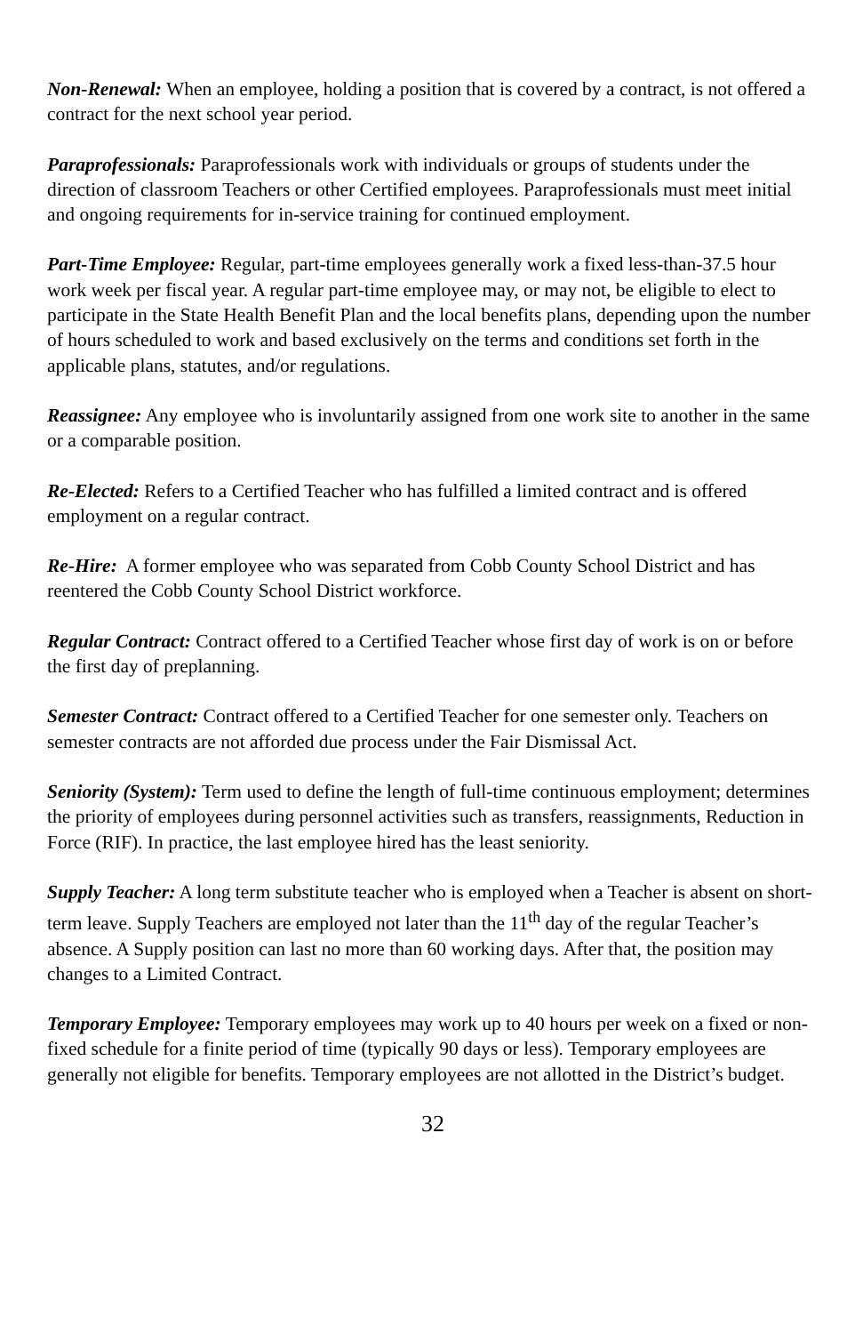Non-Renewal: When an employee, holding a position that is covered by a contract, is not offered a contract for the next school year period.
Paraprofessionals: Paraprofessionals work with individuals or groups of students under the direction of classroom Teachers or other Certified employees. Paraprofessionals must meet initial and ongoing requirements for in-service training for continued employment.
Part-Time Employee: Regular, part-time employees generally work a fixed less-than-37.5 hour work week per fiscal year. A regular part-time employee may, or may not, be eligible to elect to participate in the State Health Benefit Plan and the local benefits plans, depending upon the number of hours scheduled to work and based exclusively on the terms and conditions set forth in the applicable plans, statutes, and/or regulations.
Reassignee: Any employee who is involuntarily assigned from one work site to another in the same or a comparable position.
Re-Elected: Refers to a Certified Teacher who has fulfilled a limited contract and is offered employment on a regular contract.
Re-Hire: A former employee who was separated from Cobb County School District and has reentered the Cobb County School District workforce.
Regular Contract: Contract offered to a Certified Teacher whose first day of work is on or before the first day of preplanning.
Semester Contract: Contract offered to a Certified Teacher for one semester only. Teachers on semester contracts are not afforded due process under the Fair Dismissal Act.
Seniority (System): Term used to define the length of full-time continuous employment; determines the priority of employees during personnel activities such as transfers, reassignments, Reduction in Force (RIF). In practice, the last employee hired has the least seniority.
Supply Teacher: A long term substitute teacher who is employed when a Teacher is absent on short-term leave. Supply Teachers are employed not later than the 11<sup>th</sup> day of the regular Teacher’s absence. A Supply position can last no more than 60 working days. After that, the position may changes to a Limited Contract.
Temporary Employee: Temporary employees may work up to 40 hours per week on a fixed or non-fixed schedule for a finite period of time (typically 90 days or less). Temporary employees are generally not eligible for benefits. Temporary employees are not allotted in the District’s budget.
32